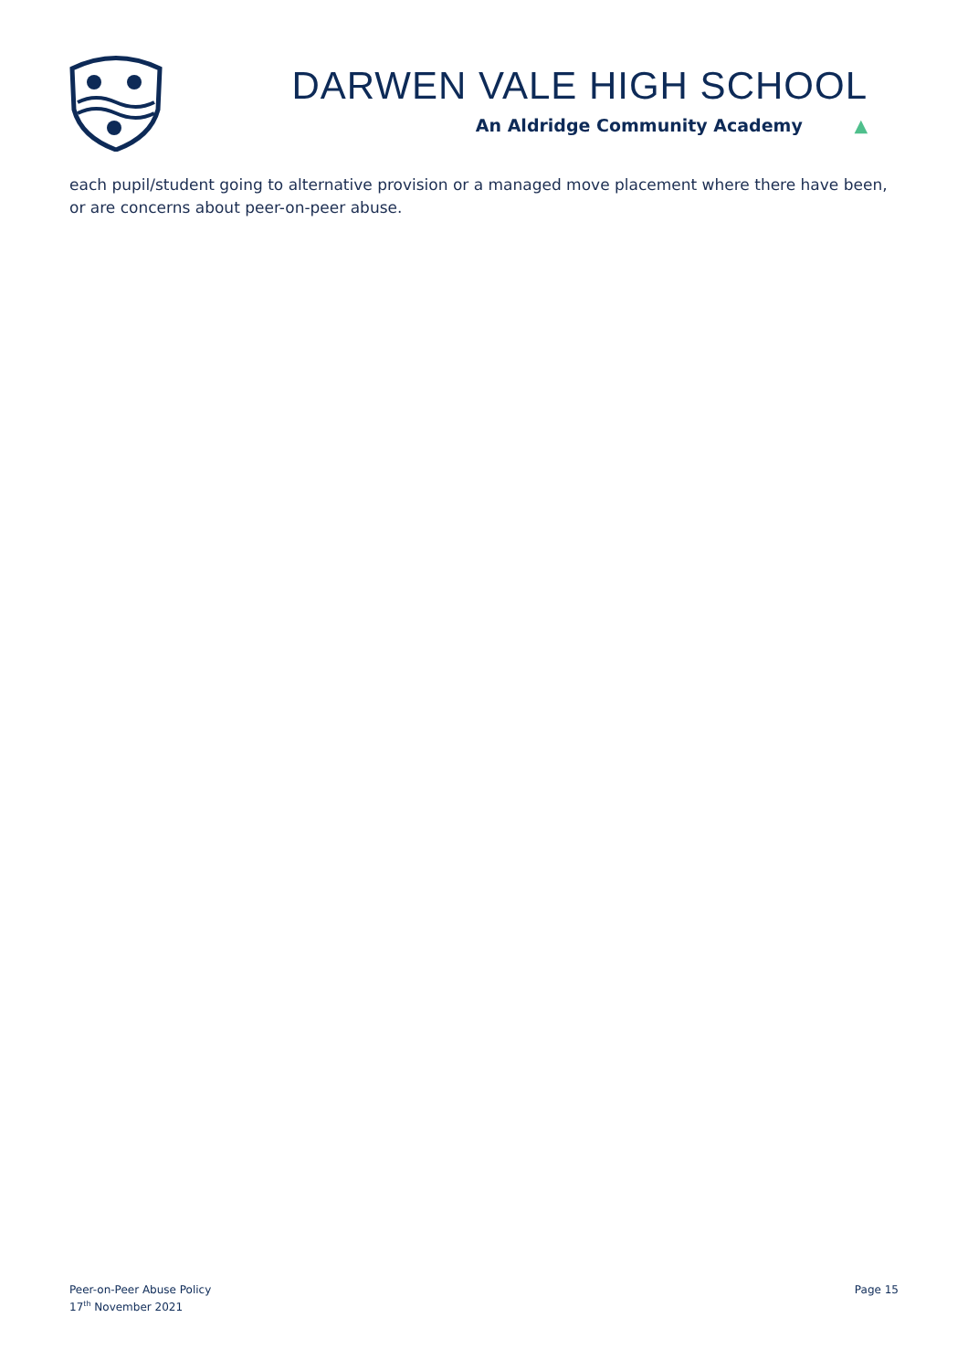DARWEN VALE HIGH SCHOOL
An Aldridge Community Academy ▲
each pupil/student going to alternative provision or a managed move placement where there have been, or are concerns about peer-on-peer abuse.
Peer-on-Peer Abuse Policy
17<sup>th</sup> November 2021
Page 15